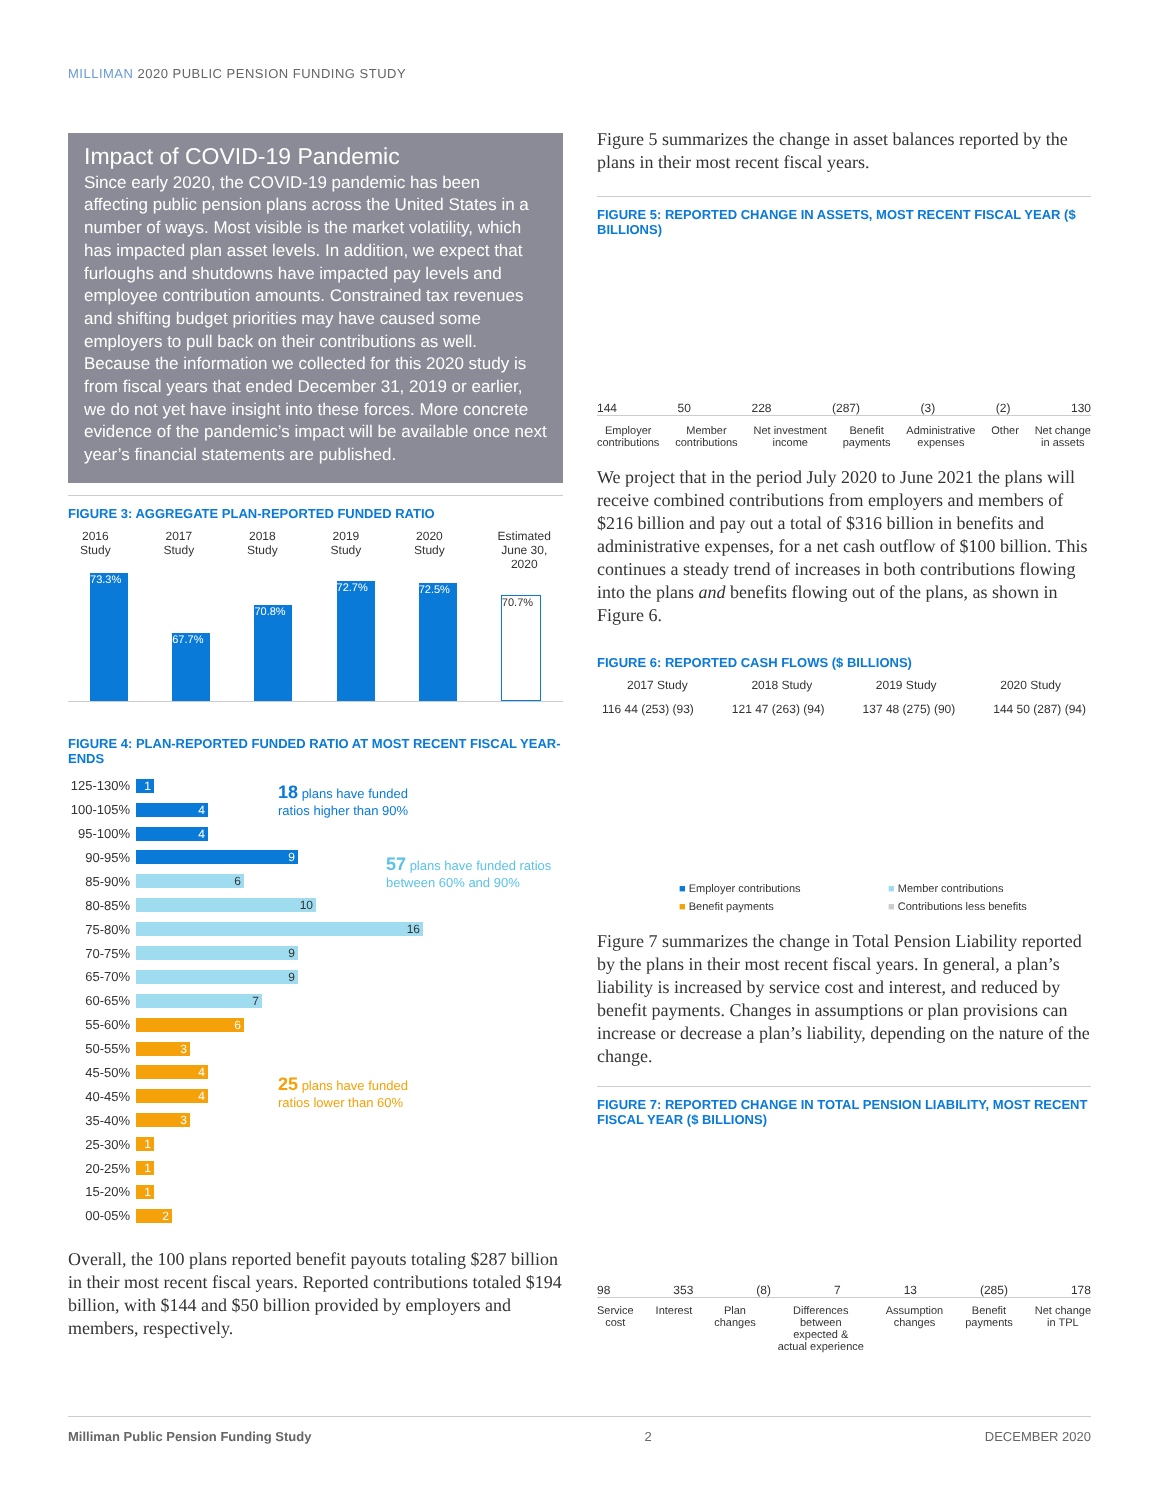MILLIMAN 2020 PUBLIC PENSION FUNDING STUDY
Impact of COVID-19 Pandemic
Since early 2020, the COVID-19 pandemic has been affecting public pension plans across the United States in a number of ways. Most visible is the market volatility, which has impacted plan asset levels. In addition, we expect that furloughs and shutdowns have impacted pay levels and employee contribution amounts. Constrained tax revenues and shifting budget priorities may have caused some employers to pull back on their contributions as well. Because the information we collected for this 2020 study is from fiscal years that ended December 31, 2019 or earlier, we do not yet have insight into these forces. More concrete evidence of the pandemic’s impact will be available once next year’s financial statements are published.
FIGURE 3: AGGREGATE PLAN-REPORTED FUNDED RATIO
2016
Study
2017
Study
2018
Study
2019
Study
2020
Study
Estimated
June 30,
2020
73.3%
67.7%
70.8%
72.7%
72.5%
70.7%
FIGURE 4: PLAN-REPORTED FUNDED RATIO AT MOST RECENT FISCAL YEAR-ENDS
18 plans have funded
ratios higher than 90%
57 plans have funded ratios
between 60% and 90%
25 plans have funded
ratios lower than 60%
125-130% 1
100-105% 4
95-100% 4
90-95% 9
85-90% 6
80-85% 10
75-80% 16
70-75% 9
65-70% 9
60-65% 7
55-60% 6
50-55% 3
45-50% 4
40-45% 4
35-40% 3
25-30% 1
20-25% 1
15-20% 1
00-05% 2
Overall, the 100 plans reported benefit payouts totaling $287 billion in their most recent fiscal years. Reported contributions totaled $194 billion, with $144 and $50 billion provided by employers and members, respectively.
Figure 5 summarizes the change in asset balances reported by the plans in their most recent fiscal years.
FIGURE 5: REPORTED CHANGE IN ASSETS, MOST RECENT FISCAL YEAR ($ BILLIONS)
144
50
228
(287)
(3)
(2)
130
Employer
contributions
Member
contributions
Net investment
income
Benefit
payments
Administrative
expenses
Other Net change
in assets
We project that in the period July 2020 to June 2021 the plans will receive combined contributions from employers and members of $216 billion and pay out a total of $316 billion in benefits and administrative expenses, for a net cash outflow of $100 billion. This continues a steady trend of increases in both contributions flowing into the plans and benefits flowing out of the plans, as shown in Figure 6.
FIGURE 6: REPORTED CASH FLOWS ($ BILLIONS)
2017 Study 2018 Study 2019 Study 2020 Study
116 44 (253) (93) 121 47 (263) (94) 137 48 (275) (90) 144 50 (287) (94)
■ Employer contributions
■ Member contributions
■ Benefit payments
■ Contributions less benefits
Figure 7 summarizes the change in Total Pension Liability reported by the plans in their most recent fiscal years. In general, a plan’s liability is increased by service cost and interest, and reduced by benefit payments. Changes in assumptions or plan provisions can increase or decrease a plan’s liability, depending on the nature of the change.
FIGURE 7: REPORTED CHANGE IN TOTAL PENSION LIABILITY, MOST RECENT FISCAL YEAR ($ BILLIONS)
98
353
(8)
7
13
(285)
178
Service
cost
Interest Plan
changes
Differences
between
expected &
actual experience
Assumption
changes
Benefit
payments
Net change
in TPL
Milliman Public Pension Funding Study 2 DECEMBER 2020